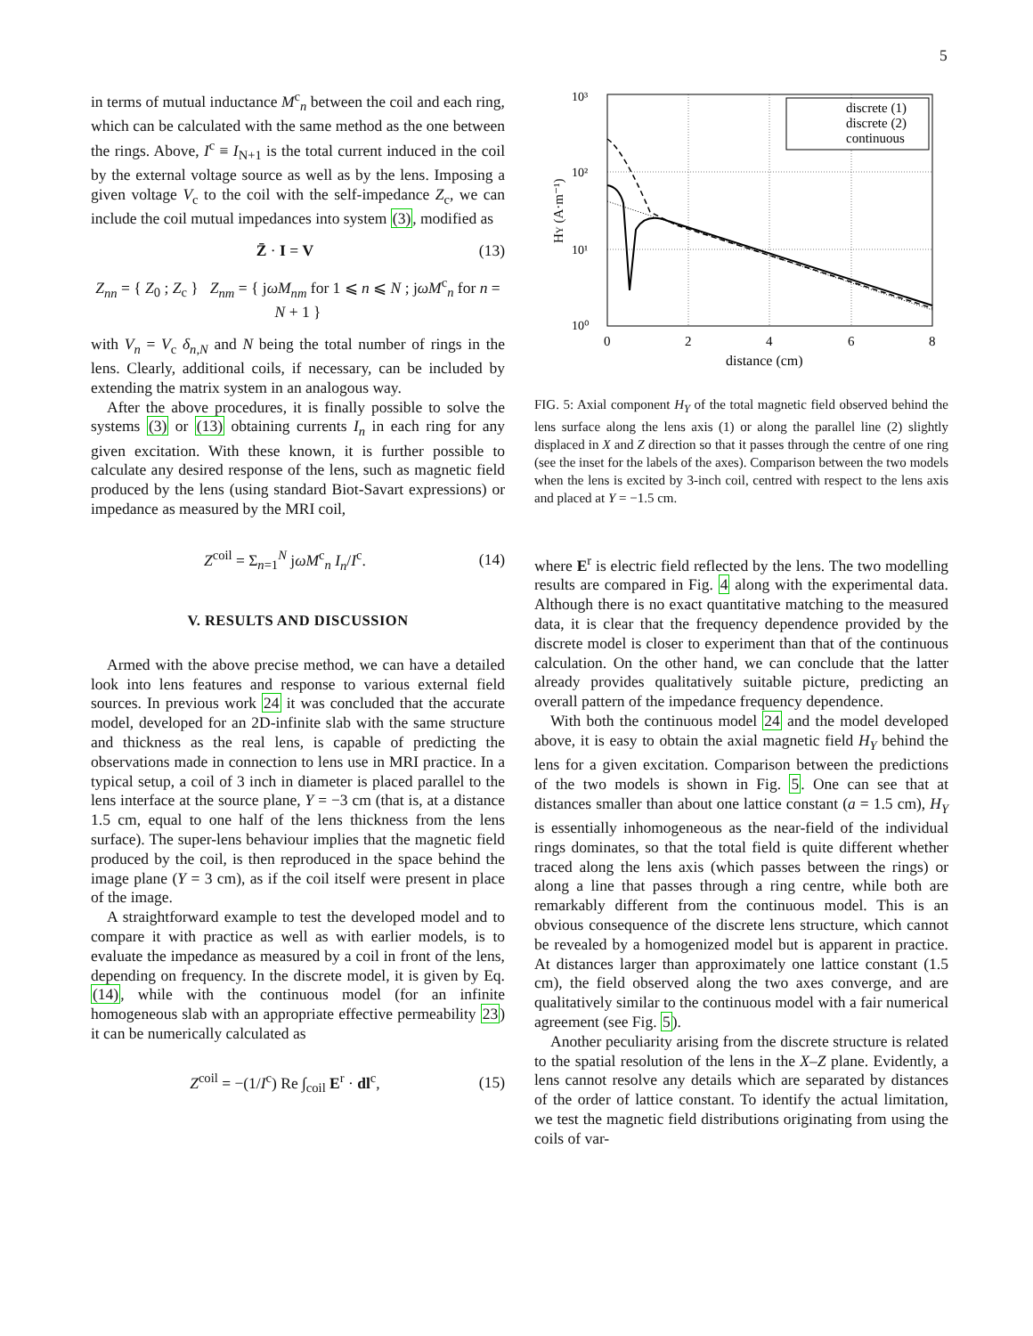5
in terms of mutual inductance M<sup>c</sup><sub>n</sub> between the coil and each ring, which can be calculated with the same method as the one between the rings. Above, I<sup>c</sup> ≡ I<sub>N+1</sub> is the total current induced in the coil by the external voltage source as well as by the lens. Imposing a given voltage V<sub>c</sub> to the coil with the self-impedance Z<sub>c</sub>, we can include the coil mutual impedances into system (3), modified as
Z̄ · I = V (13)
Z<sub>nn</sub> = { Z<sub>0</sub> ; Z<sub>c</sub> } Z<sub>nm</sub> = { jωM<sub>nm</sub> for 1 ⩽ n ⩽ N ; jωM<sup>c</sup><sub>n</sub> for n = N + 1 }
with V<sub>n</sub> = V<sub>c</sub> δ<sub>n,N</sub> and N being the total number of rings in the lens. Clearly, additional coils, if necessary, can be included by extending the matrix system in an analogous way.
After the above procedures, it is finally possible to solve the systems (3) or (13) obtaining currents I<sub>n</sub> in each ring for any given excitation. With these known, it is further possible to calculate any desired response of the lens, such as magnetic field produced by the lens (using standard Biot-Savart expressions) or impedance as measured by the MRI coil,
Z<sup>coil</sup> = Σ<sub>n=1</sub><sup>N</sup> jωM<sup>c</sup><sub>n</sub> I<sub>n</sub>/I<sup>c</sup>. (14)
V. RESULTS AND DISCUSSION
Armed with the above precise method, we can have a detailed look into lens features and response to various external field sources. In previous work 24 it was concluded that the accurate model, developed for an 2D-infinite slab with the same structure and thickness as the real lens, is capable of predicting the observations made in connection to lens use in MRI practice. In a typical setup, a coil of 3 inch in diameter is placed parallel to the lens interface at the source plane, Y = −3 cm (that is, at a distance 1.5 cm, equal to one half of the lens thickness from the lens surface). The super-lens behaviour implies that the magnetic field produced by the coil, is then reproduced in the space behind the image plane (Y = 3 cm), as if the coil itself were present in place of the image.
A straightforward example to test the developed model and to compare it with practice as well as with earlier models, is to evaluate the impedance as measured by a coil in front of the lens, depending on frequency. In the discrete model, it is given by Eq. (14), while with the continuous model (for an infinite homogeneous slab with an appropriate effective permeability 23) it can be numerically calculated as
Z<sup>coil</sup> = −(1/I<sup>c</sup>) Re ∫<sub>coil</sub> E<sup>r</sup> · dl<sup>c</sup>, (15)
discrete (1)
discrete (2)
continuous
10³
10²
10¹
10⁰
0
2
4
6
8
distance (cm)
HY (A·m⁻¹)
FIG. 5: Axial component H<sub>Y</sub> of the total magnetic field observed behind the lens surface along the lens axis (1) or along the parallel line (2) slightly displaced in X and Z direction so that it passes through the centre of one ring (see the inset for the labels of the axes). Comparison between the two models when the lens is excited by 3-inch coil, centred with respect to the lens axis and placed at Y = −1.5 cm.
where E<sup>r</sup> is electric field reflected by the lens. The two modelling results are compared in Fig. 4 along with the experimental data. Although there is no exact quantitative matching to the measured data, it is clear that the frequency dependence provided by the discrete model is closer to experiment than that of the continuous calculation. On the other hand, we can conclude that the latter already provides qualitatively suitable picture, predicting an overall pattern of the impedance frequency dependence.
With both the continuous model 24 and the model developed above, it is easy to obtain the axial magnetic field H<sub>Y</sub> behind the lens for a given excitation. Comparison between the predictions of the two models is shown in Fig. 5. One can see that at distances smaller than about one lattice constant (a = 1.5 cm), H<sub>Y</sub> is essentially inhomogeneous as the near-field of the individual rings dominates, so that the total field is quite different whether traced along the lens axis (which passes between the rings) or along a line that passes through a ring centre, while both are remarkably different from the continuous model. This is an obvious consequence of the discrete lens structure, which cannot be revealed by a homogenized model but is apparent in practice. At distances larger than approximately one lattice constant (1.5 cm), the field observed along the two axes converge, and are qualitatively similar to the continuous model with a fair numerical agreement (see Fig. 5).
Another peculiarity arising from the discrete structure is related to the spatial resolution of the lens in the X–Z plane. Evidently, a lens cannot resolve any details which are separated by distances of the order of lattice constant. To identify the actual limitation, we test the magnetic field distributions originating from using the coils of var-